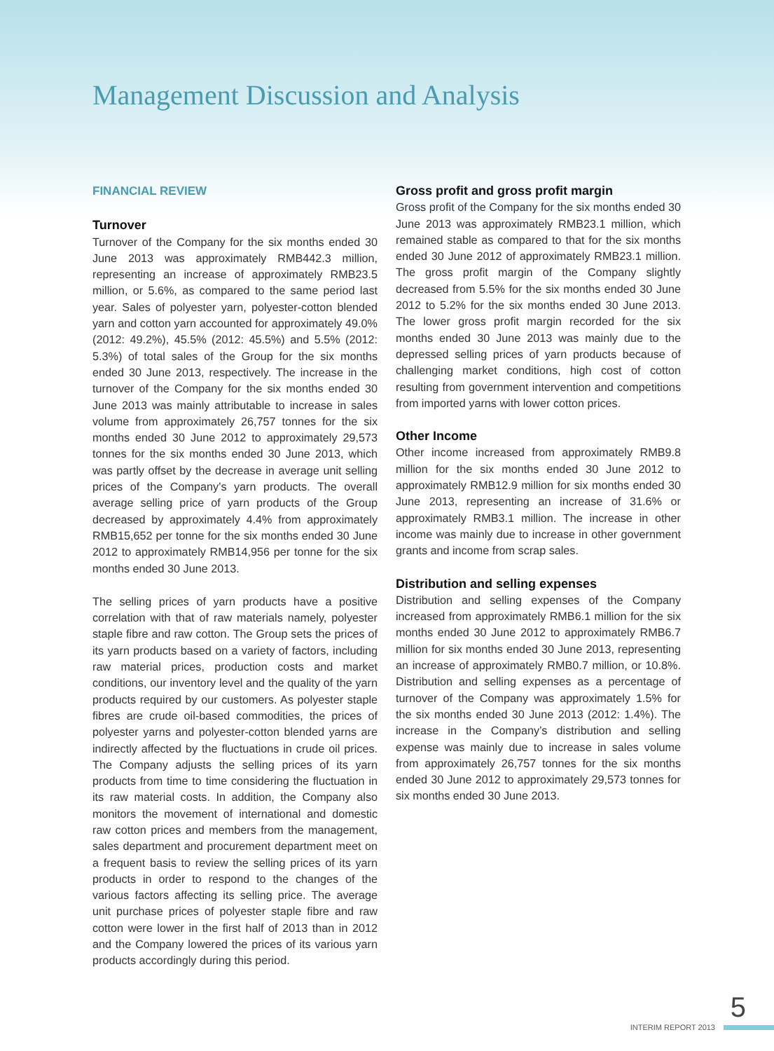Management Discussion and Analysis
FINANCIAL REVIEW
Turnover
Turnover of the Company for the six months ended 30 June 2013 was approximately RMB442.3 million, representing an increase of approximately RMB23.5 million, or 5.6%, as compared to the same period last year. Sales of polyester yarn, polyester-cotton blended yarn and cotton yarn accounted for approximately 49.0% (2012: 49.2%), 45.5% (2012: 45.5%) and 5.5% (2012: 5.3%) of total sales of the Group for the six months ended 30 June 2013, respectively. The increase in the turnover of the Company for the six months ended 30 June 2013 was mainly attributable to increase in sales volume from approximately 26,757 tonnes for the six months ended 30 June 2012 to approximately 29,573 tonnes for the six months ended 30 June 2013, which was partly offset by the decrease in average unit selling prices of the Company’s yarn products. The overall average selling price of yarn products of the Group decreased by approximately 4.4% from approximately RMB15,652 per tonne for the six months ended 30 June 2012 to approximately RMB14,956 per tonne for the six months ended 30 June 2013.
The selling prices of yarn products have a positive correlation with that of raw materials namely, polyester staple fibre and raw cotton. The Group sets the prices of its yarn products based on a variety of factors, including raw material prices, production costs and market conditions, our inventory level and the quality of the yarn products required by our customers. As polyester staple fibres are crude oil-based commodities, the prices of polyester yarns and polyester-cotton blended yarns are indirectly affected by the fluctuations in crude oil prices. The Company adjusts the selling prices of its yarn products from time to time considering the fluctuation in its raw material costs. In addition, the Company also monitors the movement of international and domestic raw cotton prices and members from the management, sales department and procurement department meet on a frequent basis to review the selling prices of its yarn products in order to respond to the changes of the various factors affecting its selling price. The average unit purchase prices of polyester staple fibre and raw cotton were lower in the first half of 2013 than in 2012 and the Company lowered the prices of its various yarn products accordingly during this period.
Gross profit and gross profit margin
Gross profit of the Company for the six months ended 30 June 2013 was approximately RMB23.1 million, which remained stable as compared to that for the six months ended 30 June 2012 of approximately RMB23.1 million. The gross profit margin of the Company slightly decreased from 5.5% for the six months ended 30 June 2012 to 5.2% for the six months ended 30 June 2013. The lower gross profit margin recorded for the six months ended 30 June 2013 was mainly due to the depressed selling prices of yarn products because of challenging market conditions, high cost of cotton resulting from government intervention and competitions from imported yarns with lower cotton prices.
Other Income
Other income increased from approximately RMB9.8 million for the six months ended 30 June 2012 to approximately RMB12.9 million for six months ended 30 June 2013, representing an increase of 31.6% or approximately RMB3.1 million. The increase in other income was mainly due to increase in other government grants and income from scrap sales.
Distribution and selling expenses
Distribution and selling expenses of the Company increased from approximately RMB6.1 million for the six months ended 30 June 2012 to approximately RMB6.7 million for six months ended 30 June 2013, representing an increase of approximately RMB0.7 million, or 10.8%. Distribution and selling expenses as a percentage of turnover of the Company was approximately 1.5% for the six months ended 30 June 2013 (2012: 1.4%). The increase in the Company’s distribution and selling expense was mainly due to increase in sales volume from approximately 26,757 tonnes for the six months ended 30 June 2012 to approximately 29,573 tonnes for six months ended 30 June 2013.
5
INTERIM REPORT 2013